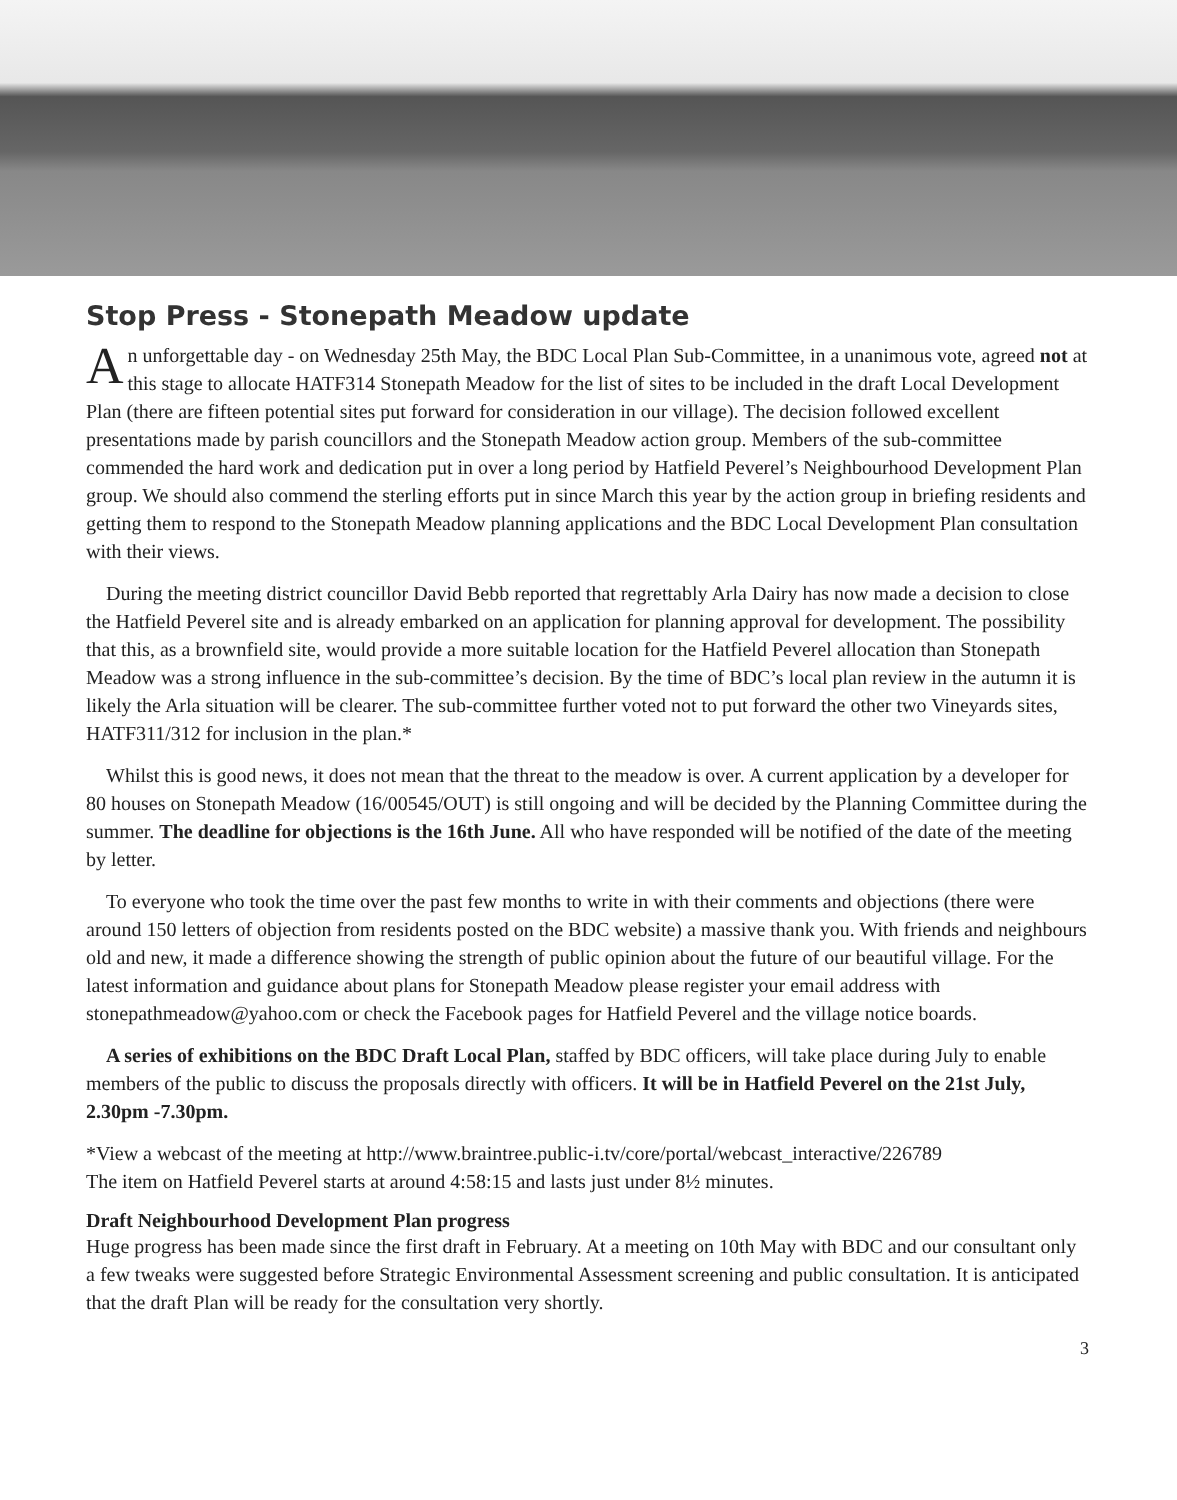Stop Press - Stonepath Meadow update
An unforgettable day - on Wednesday 25th May, the BDC Local Plan Sub-Committee, in a unanimous vote, agreed not at this stage to allocate HATF314 Stonepath Meadow for the list of sites to be included in the draft Local Development Plan (there are fifteen potential sites put forward for consideration in our village). The decision followed excellent presentations made by parish councillors and the Stonepath Meadow action group. Members of the sub-committee commended the hard work and dedication put in over a long period by Hatfield Peverel’s Neighbourhood Development Plan group. We should also commend the sterling efforts put in since March this year by the action group in briefing residents and getting them to respond to the Stonepath Meadow planning applications and the BDC Local Development Plan consultation with their views.
During the meeting district councillor David Bebb reported that regrettably Arla Dairy has now made a decision to close the Hatfield Peverel site and is already embarked on an application for planning approval for development. The possibility that this, as a brownfield site, would provide a more suitable location for the Hatfield Peverel allocation than Stonepath Meadow was a strong influence in the sub-committee’s decision. By the time of BDC’s local plan review in the autumn it is likely the Arla situation will be clearer. The sub-committee further voted not to put forward the other two Vineyards sites, HATF311/312 for inclusion in the plan.*
Whilst this is good news, it does not mean that the threat to the meadow is over. A current application by a developer for 80 houses on Stonepath Meadow (16/00545/OUT) is still ongoing and will be decided by the Planning Committee during the summer. The deadline for objections is the 16th June. All who have responded will be notified of the date of the meeting by letter.
To everyone who took the time over the past few months to write in with their comments and objections (there were around 150 letters of objection from residents posted on the BDC website) a massive thank you. With friends and neighbours old and new, it made a difference showing the strength of public opinion about the future of our beautiful village. For the latest information and guidance about plans for Stonepath Meadow please register your email address with stonepathmeadow@yahoo.com or check the Facebook pages for Hatfield Peverel and the village notice boards.
A series of exhibitions on the BDC Draft Local Plan, staffed by BDC officers, will take place during July to enable members of the public to discuss the proposals directly with officers. It will be in Hatfield Peverel on the 21st July, 2.30pm -7.30pm.
*View a webcast of the meeting at http://www.braintree.public-i.tv/core/portal/webcast_interactive/226789
The item on Hatfield Peverel starts at around 4:58:15 and lasts just under 8½ minutes.
Draft Neighbourhood Development Plan progress
Huge progress has been made since the first draft in February. At a meeting on 10th May with BDC and our consultant only a few tweaks were suggested before Strategic Environmental Assessment screening and public consultation. It is anticipated that the draft Plan will be ready for the consultation very shortly.
3